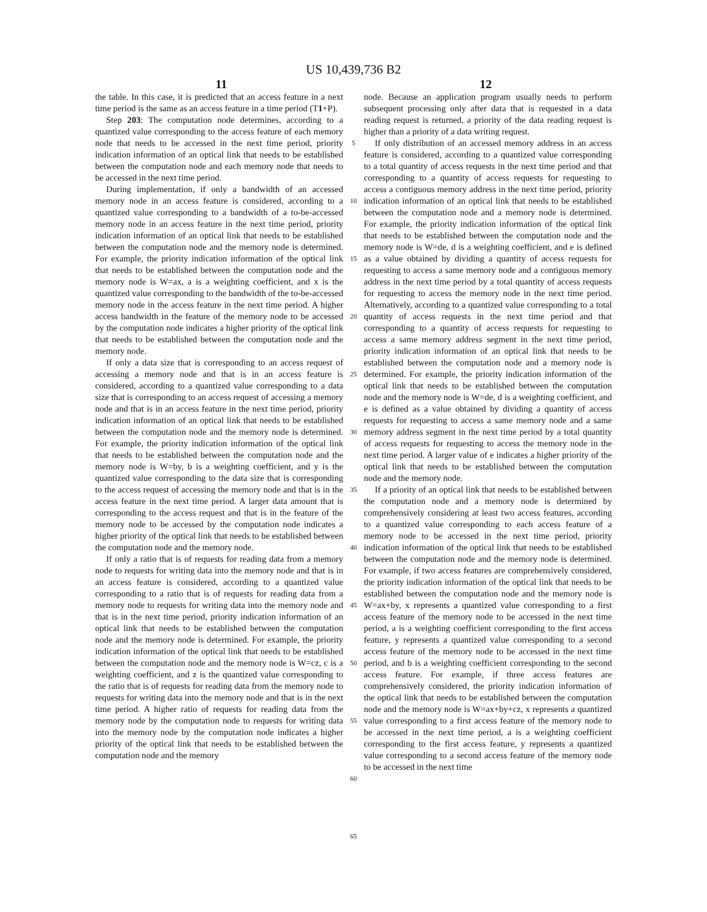US 10,439,736 B2
11 12
the table. In this case, it is predicted that an access feature in a next time period is the same as an access feature in a time period (T1+P).
Step 203: The computation node determines, according to a quantized value corresponding to the access feature of each memory node that needs to be accessed in the next time period, priority indication information of an optical link that needs to be established between the computation node and each memory node that needs to be accessed in the next time period.
During implementation, if only a bandwidth of an accessed memory node in an access feature is considered, according to a quantized value corresponding to a bandwidth of a to-be-accessed memory node in an access feature in the next time period, priority indication information of an optical link that needs to be established between the computation node and the memory node is determined. For example, the priority indication information of the optical link that needs to be established between the computation node and the memory node is W=ax, a is a weighting coefficient, and x is the quantized value corresponding to the bandwidth of the to-be-accessed memory node in the access feature in the next time period. A higher access bandwidth in the feature of the memory node to be accessed by the computation node indicates a higher priority of the optical link that needs to be established between the computation node and the memory node.
If only a data size that is corresponding to an access request of accessing a memory node and that is in an access feature is considered, according to a quantized value corresponding to a data size that is corresponding to an access request of accessing a memory node and that is in an access feature in the next time period, priority indication information of an optical link that needs to be established between the computation node and the memory node is determined. For example, the priority indication information of the optical link that needs to be established between the computation node and the memory node is W=by, b is a weighting coefficient, and y is the quantized value corresponding to the data size that is corresponding to the access request of accessing the memory node and that is in the access feature in the next time period. A larger data amount that is corresponding to the access request and that is in the feature of the memory node to be accessed by the computation node indicates a higher priority of the optical link that needs to be established between the computation node and the memory node.
If only a ratio that is of requests for reading data from a memory node to requests for writing data into the memory node and that is in an access feature is considered, according to a quantized value corresponding to a ratio that is of requests for reading data from a memory node to requests for writing data into the memory node and that is in the next time period, priority indication information of an optical link that needs to be established between the computation node and the memory node is determined. For example, the priority indication information of the optical link that needs to be established between the computation node and the memory node is W=cz, c is a weighting coefficient, and z is the quantized value corresponding to the ratio that is of requests for reading data from the memory node to requests for writing data into the memory node and that is in the next time period. A higher ratio of requests for reading data from the memory node by the computation node to requests for writing data into the memory node by the computation node indicates a higher priority of the optical link that needs to be established between the computation node and the memory
5
10
15
20
25
30
35
40
45
50
55
60
65
node. Because an application program usually needs to perform subsequent processing only after data that is requested in a data reading request is returned, a priority of the data reading request is higher than a priority of a data writing request.
If only distribution of an accessed memory address in an access feature is considered, according to a quantized value corresponding to a total quantity of access requests in the next time period and that corresponding to a quantity of access requests for requesting to access a contiguous memory address in the next time period, priority indication information of an optical link that needs to be established between the computation node and a memory node is determined. For example, the priority indication information of the optical link that needs to be established between the computation node and the memory node is W=de, d is a weighting coefficient, and e is defined as a value obtained by dividing a quantity of access requests for requesting to access a same memory node and a contiguous memory address in the next time period by a total quantity of access requests for requesting to access the memory node in the next time period. Alternatively, according to a quantized value corresponding to a total quantity of access requests in the next time period and that corresponding to a quantity of access requests for requesting to access a same memory address segment in the next time period, priority indication information of an optical link that needs to be established between the computation node and a memory node is determined. For example, the priority indication information of the optical link that needs to be established between the computation node and the memory node is W=de, d is a weighting coefficient, and e is defined as a value obtained by dividing a quantity of access requests for requesting to access a same memory node and a same memory address segment in the next time period by a total quantity of access requests for requesting to access the memory node in the next time period. A larger value of e indicates a higher priority of the optical link that needs to be established between the computation node and the memory node.
If a priority of an optical link that needs to be established between the computation node and a memory node is determined by comprehensively considering at least two access features, according to a quantized value corresponding to each access feature of a memory node to be accessed in the next time period, priority indication information of the optical link that needs to be established between the computation node and the memory node is determined. For example, if two access features are comprehensively considered, the priority indication information of the optical link that needs to be established between the computation node and the memory node is W=ax+by, x represents a quantized value corresponding to a first access feature of the memory node to be accessed in the next time period, a is a weighting coefficient corresponding to the first access feature, y represents a quantized value corresponding to a second access feature of the memory node to be accessed in the next time period, and b is a weighting coefficient corresponding to the second access feature. For example, if three access features are comprehensively considered, the priority indication information of the optical link that needs to be established between the computation node and the memory node is W=ax+by+cz, x represents a quantized value corresponding to a first access feature of the memory node to be accessed in the next time period, a is a weighting coefficient corresponding to the first access feature, y represents a quantized value corresponding to a second access feature of the memory node to be accessed in the next time